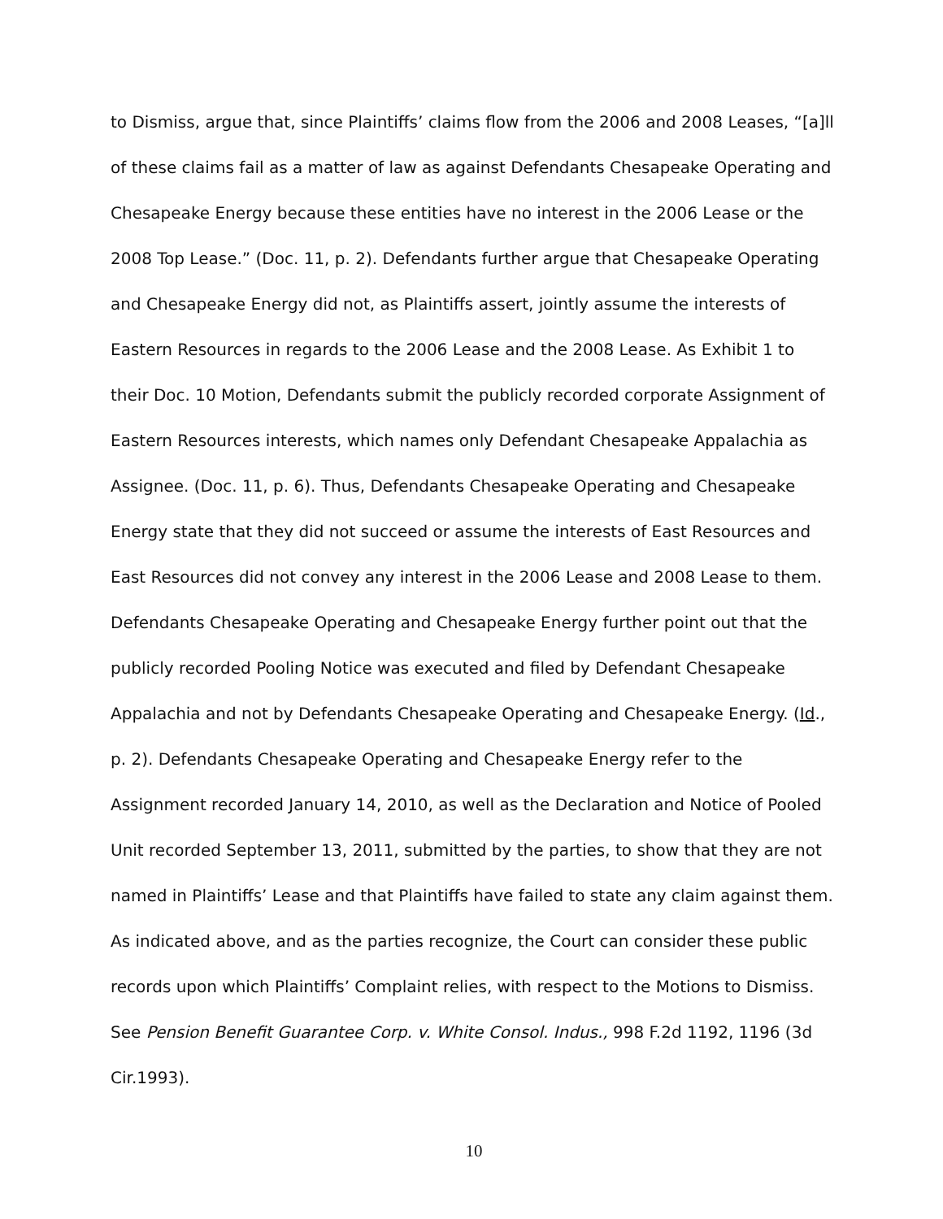to Dismiss, argue that, since Plaintiffs’ claims flow from the 2006 and 2008 Leases, “[a]ll of these claims fail as a matter of law as against Defendants Chesapeake Operating and Chesapeake Energy because these entities have no interest in the 2006 Lease or the 2008 Top Lease.” (Doc. 11, p. 2). Defendants further argue that Chesapeake Operating and Chesapeake Energy did not, as Plaintiffs assert, jointly assume the interests of Eastern Resources in regards to the 2006 Lease and the 2008 Lease. As Exhibit 1 to their Doc. 10 Motion, Defendants submit the publicly recorded corporate Assignment of Eastern Resources interests, which names only Defendant Chesapeake Appalachia as Assignee. (Doc. 11, p. 6). Thus, Defendants Chesapeake Operating and Chesapeake Energy state that they did not succeed or assume the interests of East Resources and East Resources did not convey any interest in the 2006 Lease and 2008 Lease to them. Defendants Chesapeake Operating and Chesapeake Energy further point out that the publicly recorded Pooling Notice was executed and filed by Defendant Chesapeake Appalachia and not by Defendants Chesapeake Operating and Chesapeake Energy. (Id., p. 2). Defendants Chesapeake Operating and Chesapeake Energy refer to the Assignment recorded January 14, 2010, as well as the Declaration and Notice of Pooled Unit recorded September 13, 2011, submitted by the parties, to show that they are not named in Plaintiffs’ Lease and that Plaintiffs have failed to state any claim against them. As indicated above, and as the parties recognize, the Court can consider these public records upon which Plaintiffs’ Complaint relies, with respect to the Motions to Dismiss. See Pension Benefit Guarantee Corp. v. White Consol. Indus., 998 F.2d 1192, 1196 (3d Cir.1993).
10